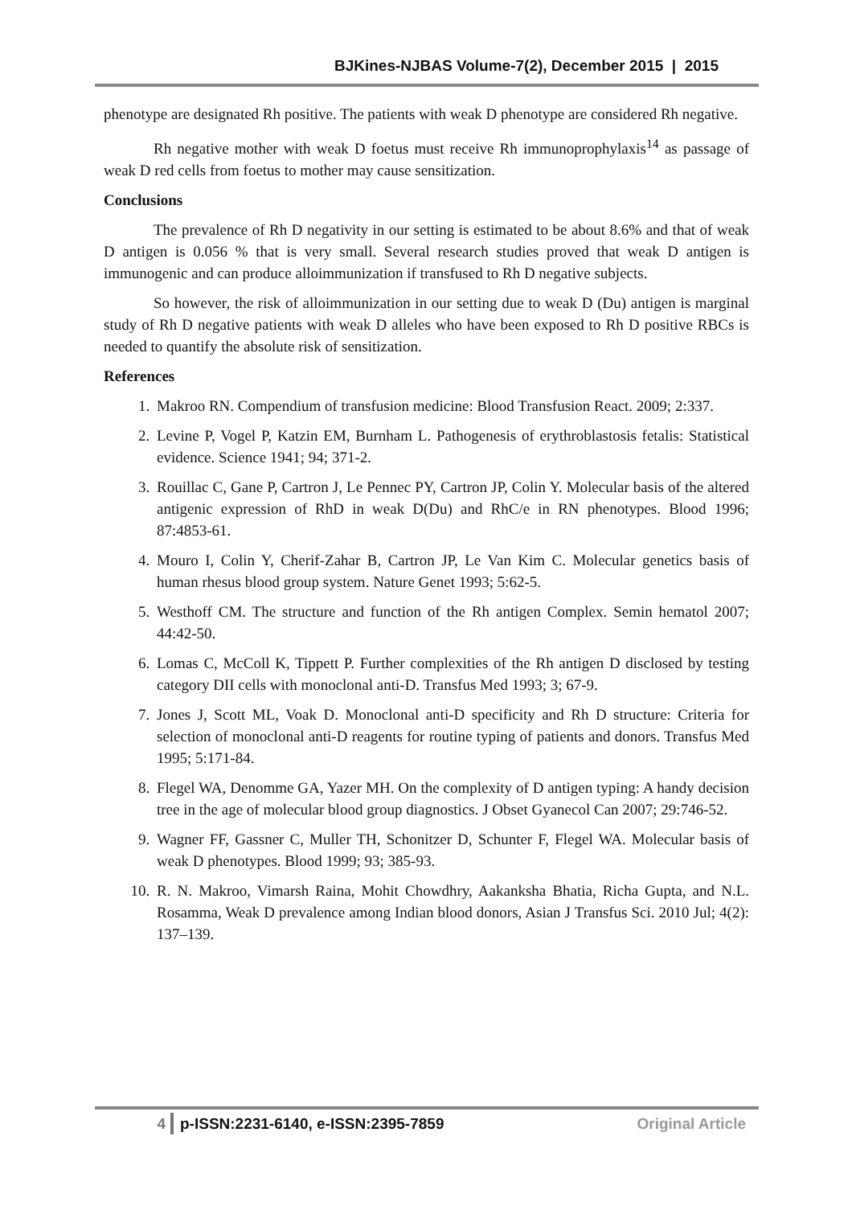BJKines-NJBAS Volume-7(2), December 2015 | 2015
phenotype are designated Rh positive. The patients with weak D phenotype are considered Rh negative.
Rh negative mother with weak D foetus must receive Rh immunoprophylaxis<sup>14</sup> as passage of weak D red cells from foetus to mother may cause sensitization.
Conclusions
The prevalence of Rh D negativity in our setting is estimated to be about 8.6% and that of weak D antigen is 0.056 % that is very small. Several research studies proved that weak D antigen is immunogenic and can produce alloimmunization if transfused to Rh D negative subjects.
So however, the risk of alloimmunization in our setting due to weak D (Du) antigen is marginal study of Rh D negative patients with weak D alleles who have been exposed to Rh D positive RBCs is needed to quantify the absolute risk of sensitization.
References
1. Makroo RN. Compendium of transfusion medicine: Blood Transfusion React. 2009; 2:337.
2. Levine P, Vogel P, Katzin EM, Burnham L. Pathogenesis of erythroblastosis fetalis: Statistical evidence. Science 1941; 94; 371-2.
3. Rouillac C, Gane P, Cartron J, Le Pennec PY, Cartron JP, Colin Y. Molecular basis of the altered antigenic expression of RhD in weak D(Du) and RhC/e in RN phenotypes. Blood 1996; 87:4853-61.
4. Mouro I, Colin Y, Cherif-Zahar B, Cartron JP, Le Van Kim C. Molecular genetics basis of human rhesus blood group system. Nature Genet 1993; 5:62-5.
5. Westhoff CM. The structure and function of the Rh antigen Complex. Semin hematol 2007; 44:42-50.
6. Lomas C, McColl K, Tippett P. Further complexities of the Rh antigen D disclosed by testing category DII cells with monoclonal anti-D. Transfus Med 1993; 3; 67-9.
7. Jones J, Scott ML, Voak D. Monoclonal anti-D specificity and Rh D structure: Criteria for selection of monoclonal anti-D reagents for routine typing of patients and donors. Transfus Med 1995; 5:171-84.
8. Flegel WA, Denomme GA, Yazer MH. On the complexity of D antigen typing: A handy decision tree in the age of molecular blood group diagnostics. J Obset Gyanecol Can 2007; 29:746-52.
9. Wagner FF, Gassner C, Muller TH, Schonitzer D, Schunter F, Flegel WA. Molecular basis of weak D phenotypes. Blood 1999; 93; 385-93.
10. R. N. Makroo, Vimarsh Raina, Mohit Chowdhry, Aakanksha Bhatia, Richa Gupta, and N.L. Rosamma, Weak D prevalence among Indian blood donors, Asian J Transfus Sci. 2010 Jul; 4(2): 137–139.
4 p-ISSN:2231-6140, e-ISSN:2395-7859 Original Article